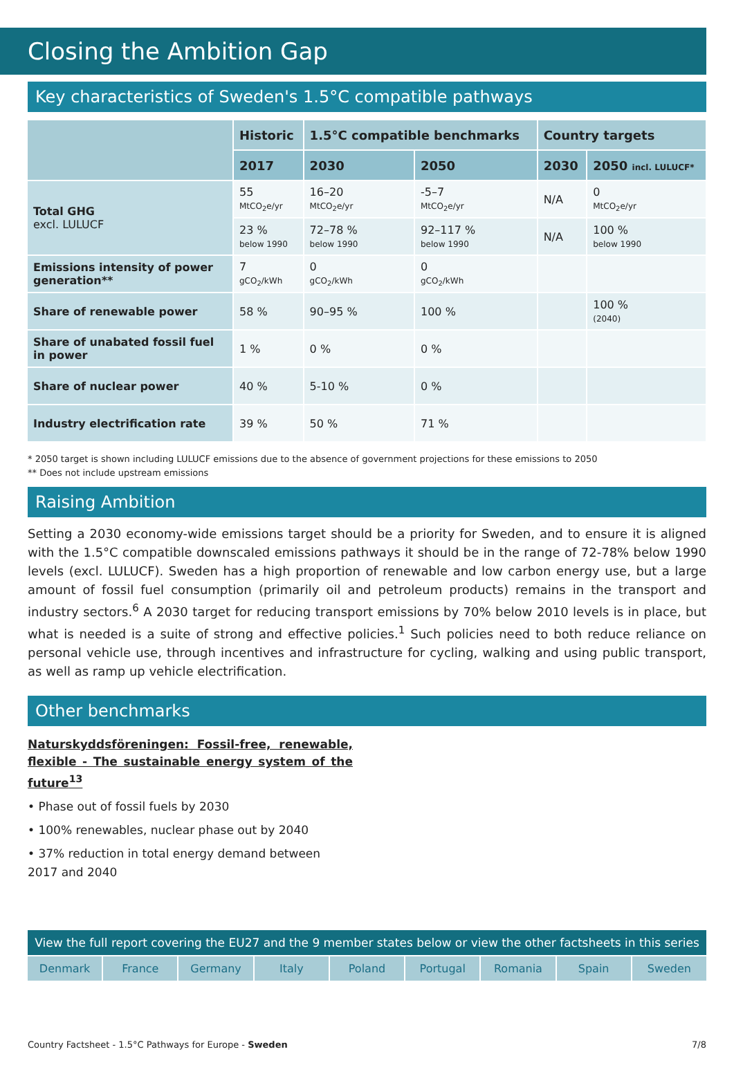Closing the Ambition Gap
Key characteristics of Sweden's 1.5°C compatible pathways
| | Historic | 1.5°C compatible benchmarks | | Country targets | |
| --- | --- | --- | --- | --- | --- |
| | 2017 | 2030 | 2050 | 2030 | 2050 incl. LULUCF* |
| Total GHG excl. LULUCF | 55 MtCO<sub>2</sub>e/yr | 16–20 MtCO<sub>2</sub>e/yr | -5–7 MtCO<sub>2</sub>e/yr | N/A | 0 MtCO<sub>2</sub>e/yr |
| | 23 % below 1990 | 72–78 % below 1990 | 92–117 % below 1990 | N/A | 100 % below 1990 |
| Emissions intensity of power generation** | 7 gCO<sub>2</sub>/kWh | 0 gCO<sub>2</sub>/kWh | 0 gCO<sub>2</sub>/kWh | | |
| Share of renewable power | 58 % | 90–95 % | 100 % | | 100 % (2040) |
| Share of unabated fossil fuel in power | 1 % | 0 % | 0 % | | |
| Share of nuclear power | 40 % | 5-10 % | 0 % | | |
| Industry electrification rate | 39 % | 50 % | 71 % | | |
* 2050 target is shown including LULUCF emissions due to the absence of government projections for these emissions to 2050
** Does not include upstream emissions
Raising Ambition
Setting a 2030 economy-wide emissions target should be a priority for Sweden, and to ensure it is aligned with the 1.5°C compatible downscaled emissions pathways it should be in the range of 72-78% below 1990 levels (excl. LULUCF). Sweden has a high proportion of renewable and low carbon energy use, but a large amount of fossil fuel consumption (primarily oil and petroleum products) remains in the transport and industry sectors.<sup>6</sup> A 2030 target for reducing transport emissions by 70% below 2010 levels is in place, but what is needed is a suite of strong and effective policies.<sup>1</sup> Such policies need to both reduce reliance on personal vehicle use, through incentives and infrastructure for cycling, walking and using public transport, as well as ramp up vehicle electrification.
Other benchmarks
Naturskyddsföreningen: Fossil-free, renewable, flexible - The sustainable energy system of the future<sup>13</sup>
• Phase out of fossil fuels by 2030
• 100% renewables, nuclear phase out by 2040
• 37% reduction in total energy demand between 2017 and 2040
View the full report covering the EU27 and the 9 member states below or view the other factsheets in this series
Denmark France Germany Italy Poland Portugal Romania Spain Sweden
Country Factsheet - 1.5°C Pathways for Europe - Sweden 7/8